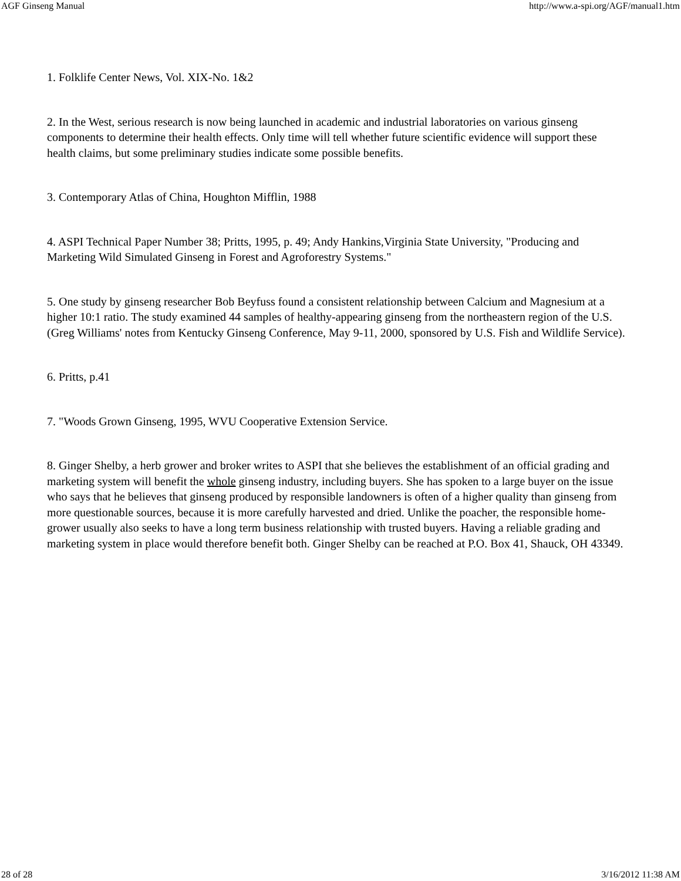AGF Ginseng Manual http://www.a-spi.org/AGF/manual1.htm
1. Folklife Center News, Vol. XIX-No. 1&2
2. In the West, serious research is now being launched in academic and industrial laboratories on various ginseng components to determine their health effects. Only time will tell whether future scientific evidence will support these health claims, but some preliminary studies indicate some possible benefits.
3. Contemporary Atlas of China, Houghton Mifflin, 1988
4. ASPI Technical Paper Number 38; Pritts, 1995, p. 49; Andy Hankins,Virginia State University, "Producing and Marketing Wild Simulated Ginseng in Forest and Agroforestry Systems."
5. One study by ginseng researcher Bob Beyfuss found a consistent relationship between Calcium and Magnesium at a higher 10:1 ratio. The study examined 44 samples of healthy-appearing ginseng from the northeastern region of the U.S. (Greg Williams' notes from Kentucky Ginseng Conference, May 9-11, 2000, sponsored by U.S. Fish and Wildlife Service).
6. Pritts, p.41
7. "Woods Grown Ginseng, 1995, WVU Cooperative Extension Service.
8. Ginger Shelby, a herb grower and broker writes to ASPI that she believes the establishment of an official grading and marketing system will benefit the whole ginseng industry, including buyers. She has spoken to a large buyer on the issue who says that he believes that ginseng produced by responsible landowners is often of a higher quality than ginseng from more questionable sources, because it is more carefully harvested and dried. Unlike the poacher, the responsible home-grower usually also seeks to have a long term business relationship with trusted buyers. Having a reliable grading and marketing system in place would therefore benefit both. Ginger Shelby can be reached at P.O. Box 41, Shauck, OH 43349.
28 of 28 3/16/2012 11:38 AM